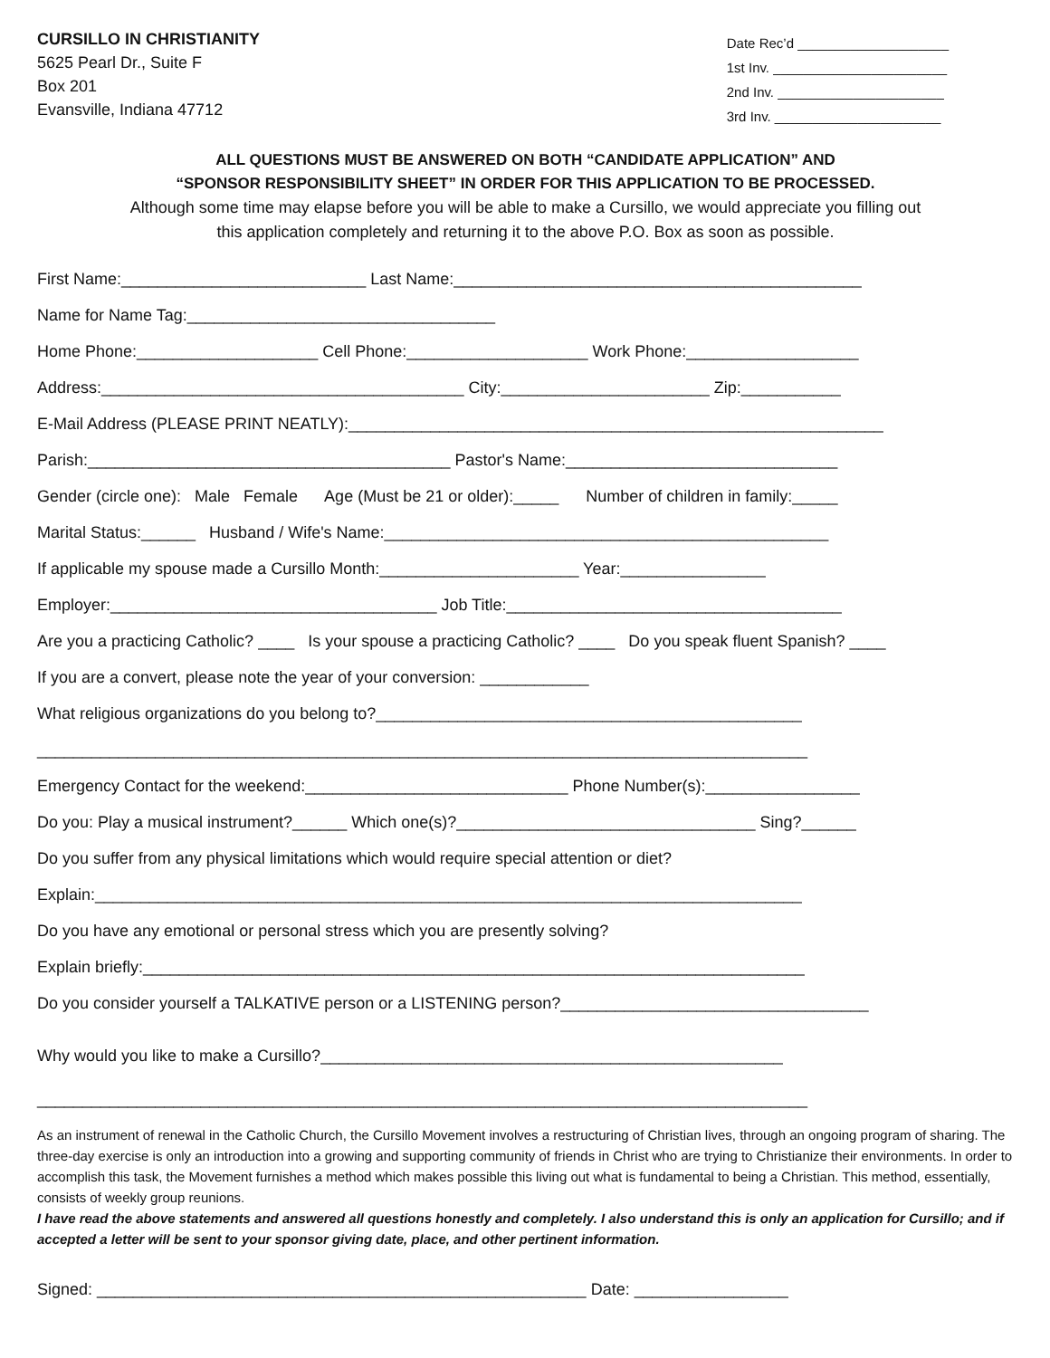CURSILLO IN CHRISTIANITY
5625 Pearl Dr., Suite F
Box 201
Evansville, Indiana 47712
Date Rec’d ____________________ 1st Inv. _______________________ 2nd Inv. ______________________ 3rd Inv. ______________________
ALL QUESTIONS MUST BE ANSWERED ON BOTH “CANDIDATE APPLICATION” AND
“SPONSOR RESPONSIBILITY SHEET” IN ORDER FOR THIS APPLICATION TO BE PROCESSED.
Although some time may elapse before you will be able to make a Cursillo, we would appreciate you filling out
this application completely and returning it to the above P.O. Box as soon as possible.
First Name:___________________________ Last Name:_____________________________________________
Name for Name Tag:__________________________________
Home Phone:____________________ Cell Phone:____________________ Work Phone:___________________
Address:________________________________________ City:_______________________ Zip:___________
E-Mail Address (PLEASE PRINT NEATLY):___________________________________________________________
Parish:________________________________________ Pastor's Name:______________________________
Gender (circle one): Male Female Age (Must be 21 or older):_____ Number of children in family:_____
Marital Status:______ Husband / Wife's Name:_________________________________________________
If applicable my spouse made a Cursillo Month:______________________ Year:________________
Employer:____________________________________ Job Title:_____________________________________
Are you a practicing Catholic? ____ Is your spouse a practicing Catholic? ____ Do you speak fluent Spanish? ____
If you are a convert, please note the year of your conversion: ____________
What religious organizations do you belong to?_______________________________________________
_____________________________________________________________________________________
Emergency Contact for the weekend:_____________________________ Phone Number(s):_________________
Do you: Play a musical instrument?______ Which one(s)?_________________________________ Sing?______
Do you suffer from any physical limitations which would require special attention or diet?
Explain:______________________________________________________________________________
Do you have any emotional or personal stress which you are presently solving?
Explain briefly:_________________________________________________________________________
Do you consider yourself a TALKATIVE person or a LISTENING person?__________________________________
Why would you like to make a Cursillo?___________________________________________________
_____________________________________________________________________________________
As an instrument of renewal in the Catholic Church, the Cursillo Movement involves a restructuring of Christian lives, through an ongoing program of sharing. The three-day exercise is only an introduction into a growing and supporting community of friends in Christ who are trying to Christianize their environments. In order to accomplish this task, the Movement furnishes a method which makes possible this living out what is fundamental to being a Christian. This method, essentially, consists of weekly group reunions.
I have read the above statements and answered all questions honestly and completely. I also understand this is only an application for Cursillo; and if accepted a letter will be sent to your sponsor giving date, place, and other pertinent information.
Signed: ______________________________________________________ Date: _________________